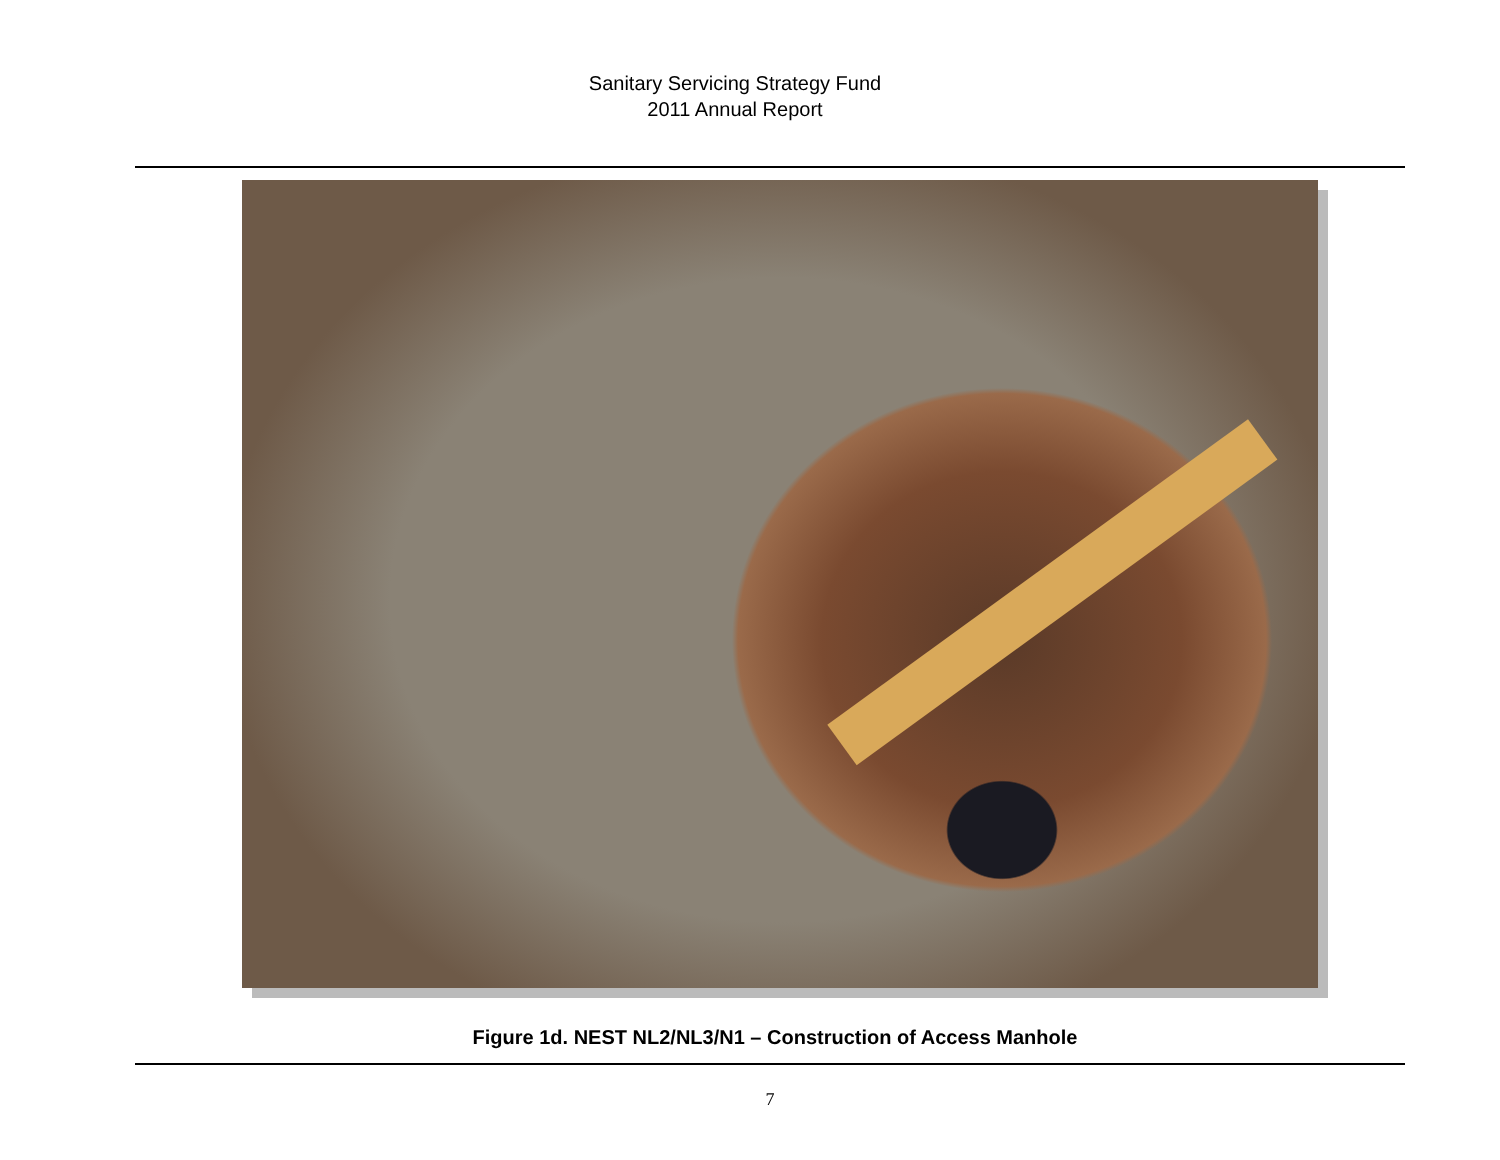Sanitary Servicing Strategy Fund
2011 Annual Report
Figure 1d. NEST NL2/NL3/N1 – Construction of Access Manhole
7